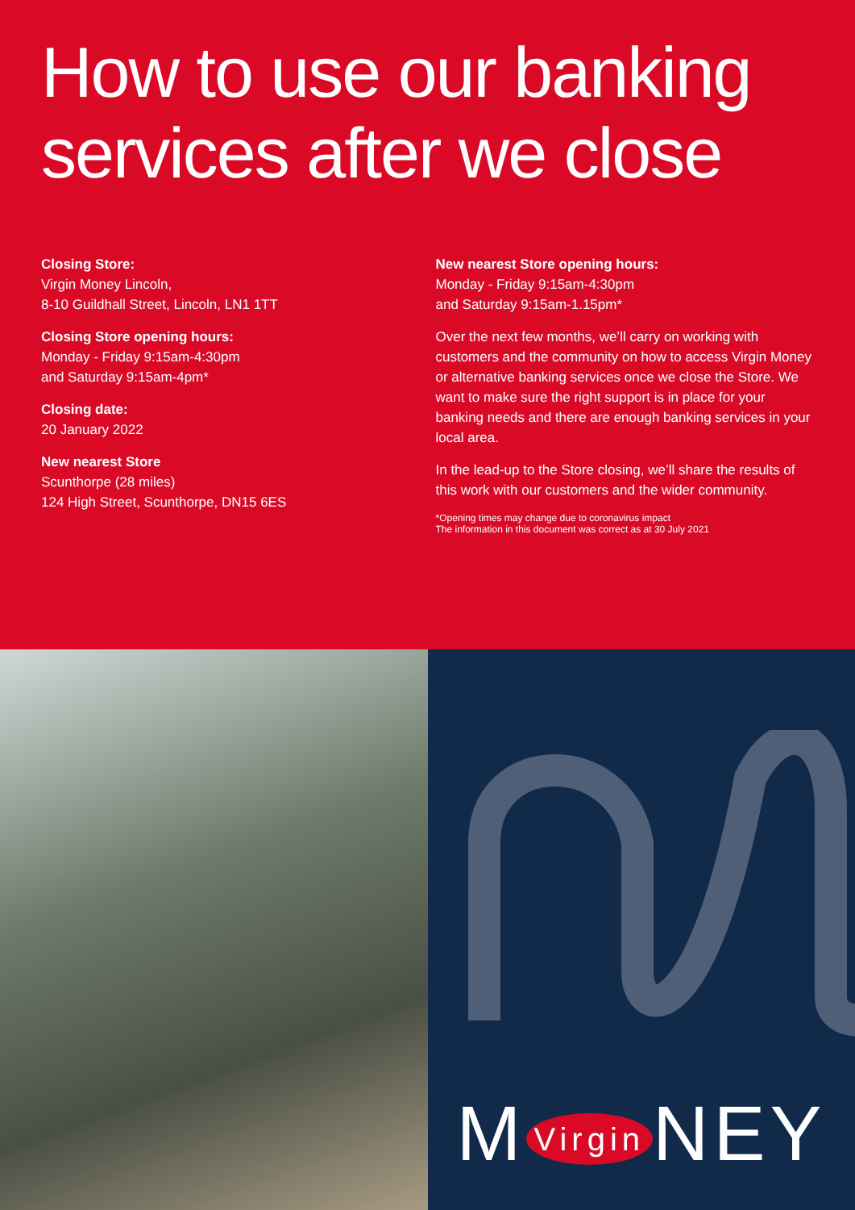How to use our banking services after we close
Closing Store:
Virgin Money Lincoln,
8-10 Guildhall Street, Lincoln, LN1 1TT
Closing Store opening hours:
Monday - Friday 9:15am-4:30pm
and Saturday 9:15am-4pm*
Closing date:
20 January 2022
New nearest Store
Scunthorpe (28 miles)
124 High Street, Scunthorpe, DN15 6ES
New nearest Store opening hours:
Monday - Friday 9:15am-4:30pm
and Saturday 9:15am-1.15pm*
Over the next few months, we’ll carry on working with customers and the community on how to access Virgin Money or alternative banking services once we close the Store. We want to make sure the right support is in place for your banking needs and there are enough banking services in your local area.
In the lead-up to the Store closing, we’ll share the results of this work with our customers and the wider community.
*Opening times may change due to coronavirus impact
The information in this document was correct as at 30 July 2021
M Virgin NEY